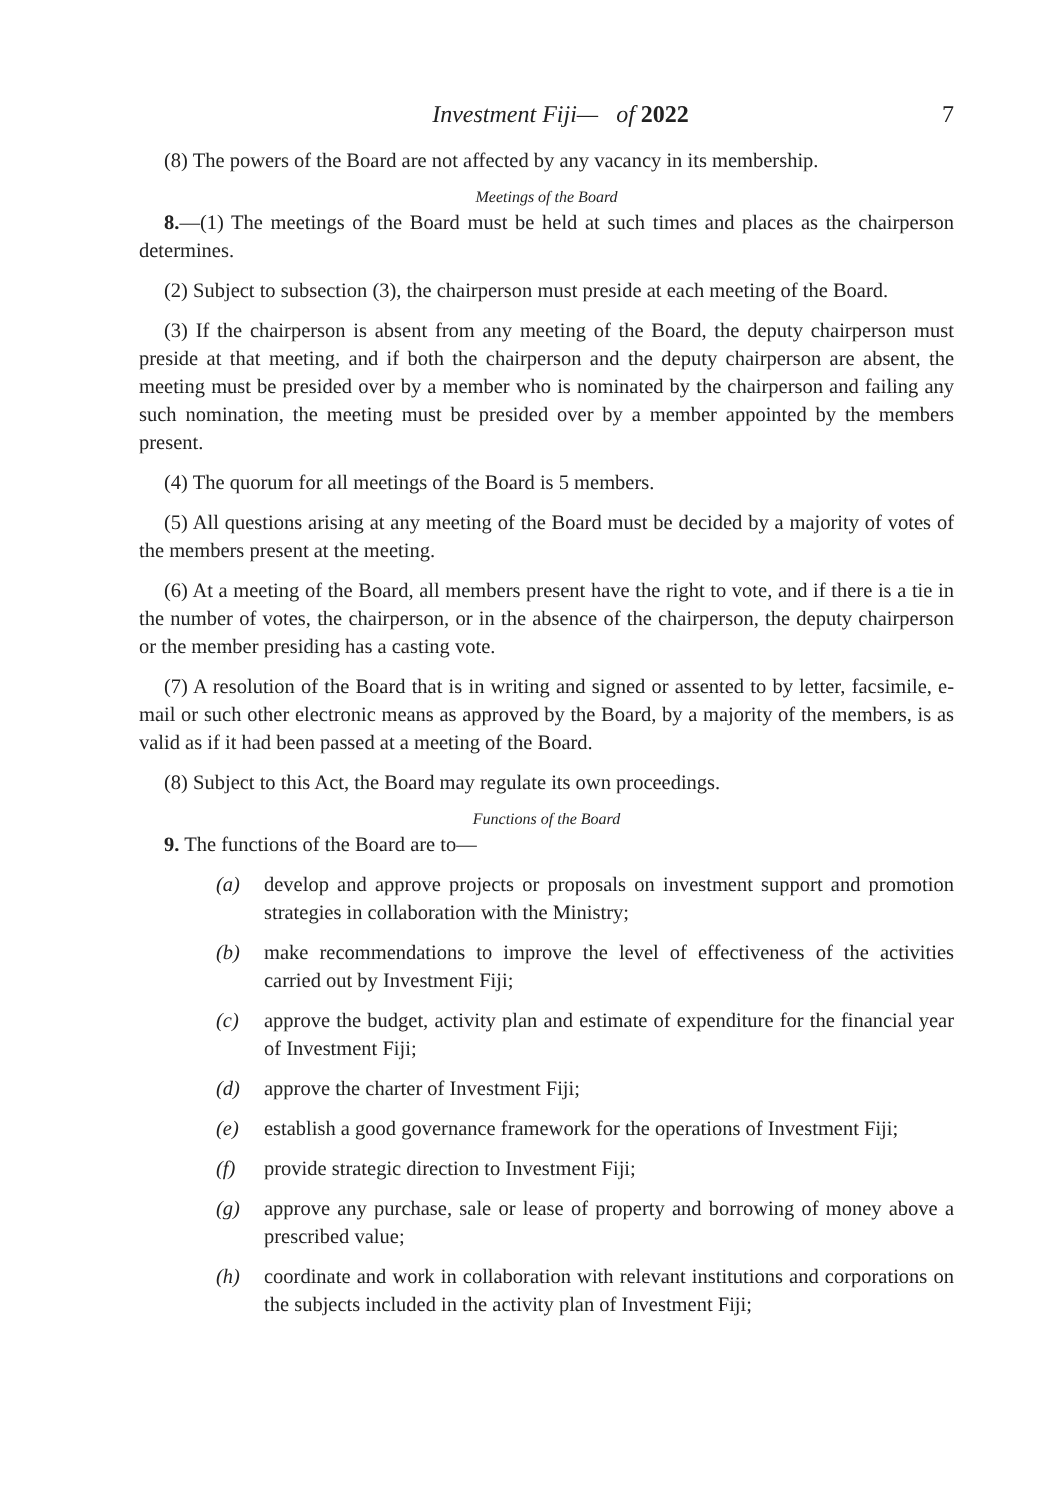Investment Fiji— of 2022 7
(8) The powers of the Board are not affected by any vacancy in its membership.
Meetings of the Board
8.—(1) The meetings of the Board must be held at such times and places as the chairperson determines.
(2) Subject to subsection (3), the chairperson must preside at each meeting of the Board.
(3) If the chairperson is absent from any meeting of the Board, the deputy chairperson must preside at that meeting, and if both the chairperson and the deputy chairperson are absent, the meeting must be presided over by a member who is nominated by the chairperson and failing any such nomination, the meeting must be presided over by a member appointed by the members present.
(4) The quorum for all meetings of the Board is 5 members.
(5) All questions arising at any meeting of the Board must be decided by a majority of votes of the members present at the meeting.
(6) At a meeting of the Board, all members present have the right to vote, and if there is a tie in the number of votes, the chairperson, or in the absence of the chairperson, the deputy chairperson or the member presiding has a casting vote.
(7) A resolution of the Board that is in writing and signed or assented to by letter, facsimile, e-mail or such other electronic means as approved by the Board, by a majority of the members, is as valid as if it had been passed at a meeting of the Board.
(8) Subject to this Act, the Board may regulate its own proceedings.
Functions of the Board
9. The functions of the Board are to—
(a) develop and approve projects or proposals on investment support and promotion strategies in collaboration with the Ministry;
(b) make recommendations to improve the level of effectiveness of the activities carried out by Investment Fiji;
(c) approve the budget, activity plan and estimate of expenditure for the financial year of Investment Fiji;
(d) approve the charter of Investment Fiji;
(e) establish a good governance framework for the operations of Investment Fiji;
(f) provide strategic direction to Investment Fiji;
(g) approve any purchase, sale or lease of property and borrowing of money above a prescribed value;
(h) coordinate and work in collaboration with relevant institutions and corporations on the subjects included in the activity plan of Investment Fiji;